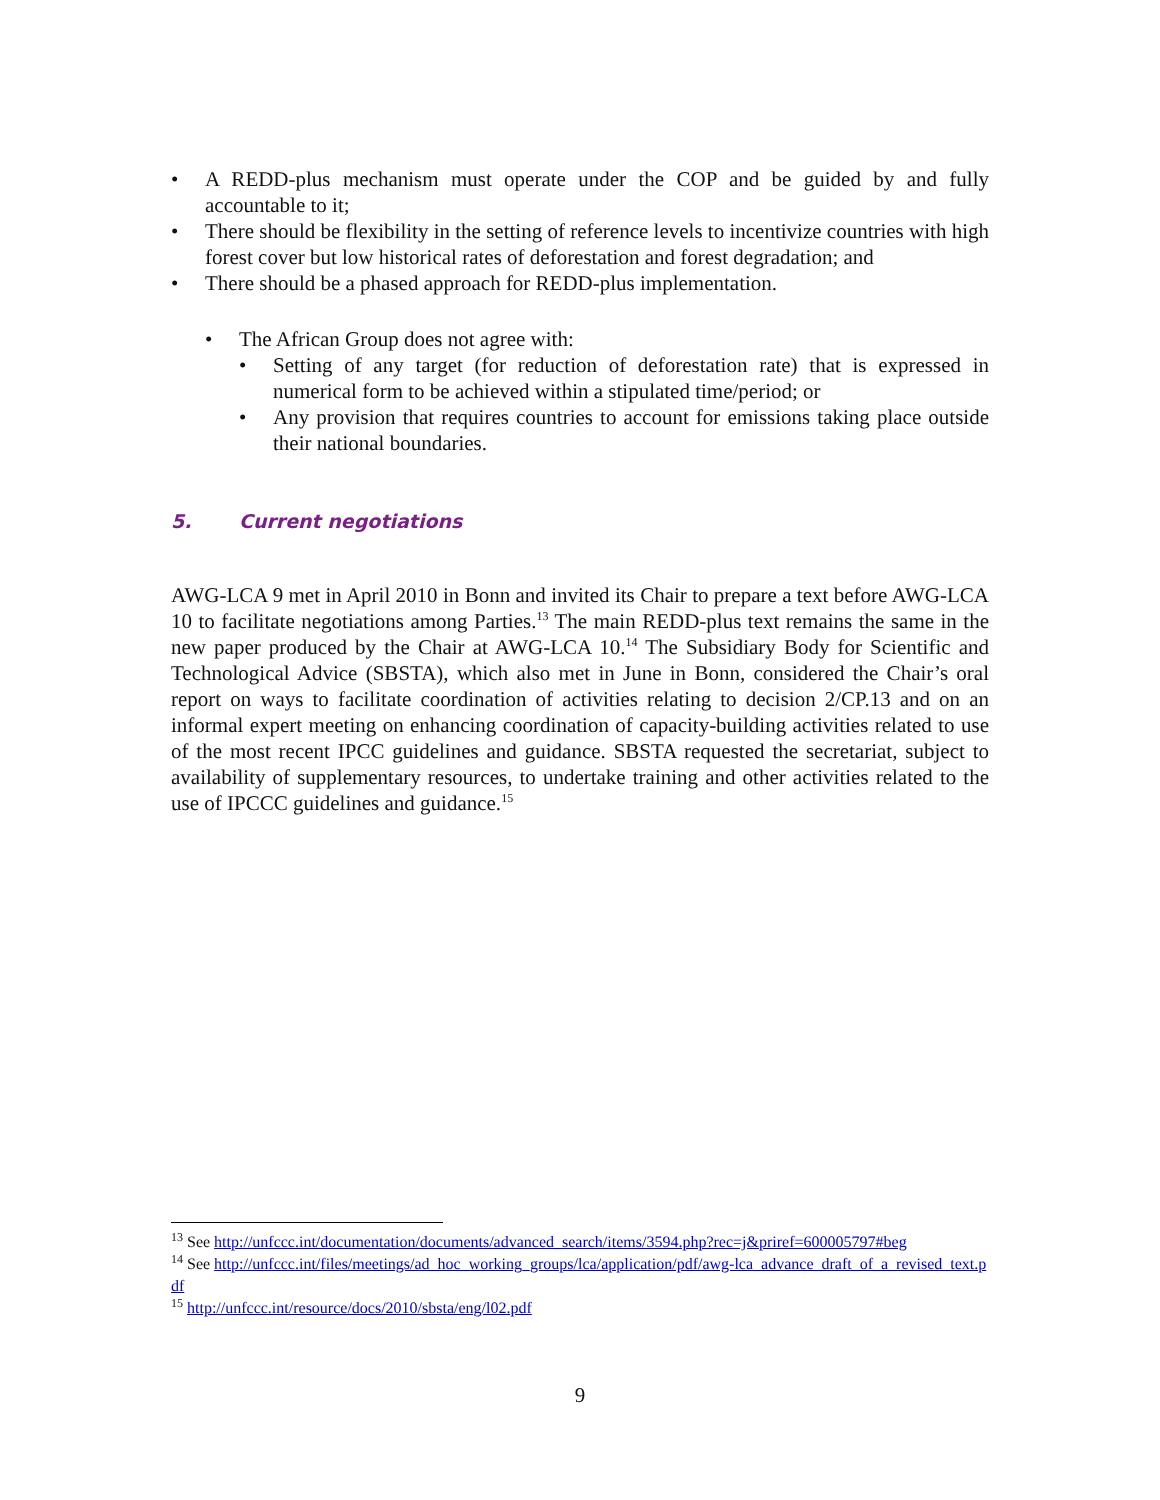• A REDD-plus mechanism must operate under the COP and be guided by and fully accountable to it;
• There should be flexibility in the setting of reference levels to incentivize countries with high forest cover but low historical rates of deforestation and forest degradation; and
• There should be a phased approach for REDD-plus implementation.
• The African Group does not agree with:
• Setting of any target (for reduction of deforestation rate) that is expressed in numerical form to be achieved within a stipulated time/period; or
• Any provision that requires countries to account for emissions taking place outside their national boundaries.
5. Current negotiations
AWG-LCA 9 met in April 2010 in Bonn and invited its Chair to prepare a text before AWG-LCA 10 to facilitate negotiations among Parties.<sup>13</sup> The main REDD-plus text remains the same in the new paper produced by the Chair at AWG-LCA 10.<sup>14</sup> The Subsidiary Body for Scientific and Technological Advice (SBSTA), which also met in June in Bonn, considered the Chair’s oral report on ways to facilitate coordination of activities relating to decision 2/CP.13 and on an informal expert meeting on enhancing coordination of capacity-building activities related to use of the most recent IPCC guidelines and guidance. SBSTA requested the secretariat, subject to availability of supplementary resources, to undertake training and other activities related to the use of IPCCC guidelines and guidance.<sup>15</sup>
<sup>13</sup> See http://unfccc.int/documentation/documents/advanced_search/items/3594.php?rec=j&priref=600005797#beg
<sup>14</sup> See http://unfccc.int/files/meetings/ad_hoc_working_groups/lca/application/pdf/awg-lca_advance_draft_of_a_revised_text.pdf
<sup>15</sup> http://unfccc.int/resource/docs/2010/sbsta/eng/l02.pdf
9